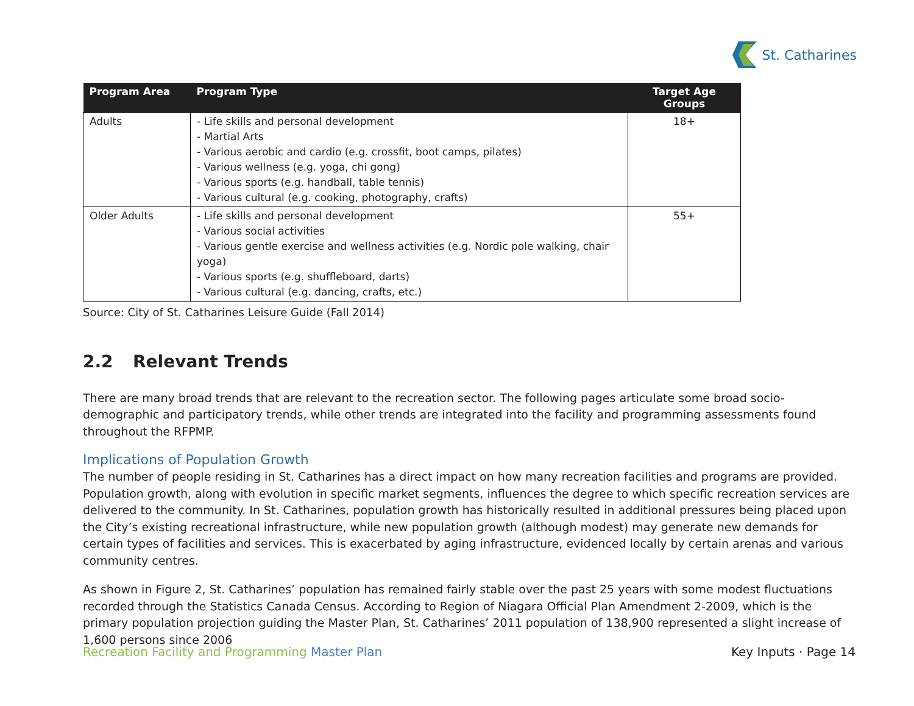St. Catharines
| Program Area | Program Type | Target Age Groups |
| --- | --- | --- |
| Adults | - Life skills and personal development - Martial Arts - Various aerobic and cardio (e.g. crossfit, boot camps, pilates) - Various wellness (e.g. yoga, chi gong) - Various sports (e.g. handball, table tennis) - Various cultural (e.g. cooking, photography, crafts) | 18+ |
| Older Adults | - Life skills and personal development - Various social activities - Various gentle exercise and wellness activities (e.g. Nordic pole walking, chair yoga) - Various sports (e.g. shuffleboard, darts) - Various cultural (e.g. dancing, crafts, etc.) | 55+ |
Source: City of St. Catharines Leisure Guide (Fall 2014)
2.2 Relevant Trends
There are many broad trends that are relevant to the recreation sector. The following pages articulate some broad socio-demographic and participatory trends, while other trends are integrated into the facility and programming assessments found throughout the RFPMP.
Implications of Population Growth
The number of people residing in St. Catharines has a direct impact on how many recreation facilities and programs are provided. Population growth, along with evolution in specific market segments, influences the degree to which specific recreation services are delivered to the community. In St. Catharines, population growth has historically resulted in additional pressures being placed upon the City’s existing recreational infrastructure, while new population growth (although modest) may generate new demands for certain types of facilities and services. This is exacerbated by aging infrastructure, evidenced locally by certain arenas and various community centres.
As shown in Figure 2, St. Catharines’ population has remained fairly stable over the past 25 years with some modest fluctuations recorded through the Statistics Canada Census. According to Region of Niagara Official Plan Amendment 2-2009, which is the primary population projection guiding the Master Plan, St. Catharines’ 2011 population of 138,900 represented a slight increase of 1,600 persons since 2006
Recreation Facility and Programming Master Plan
Key Inputs · Page 14